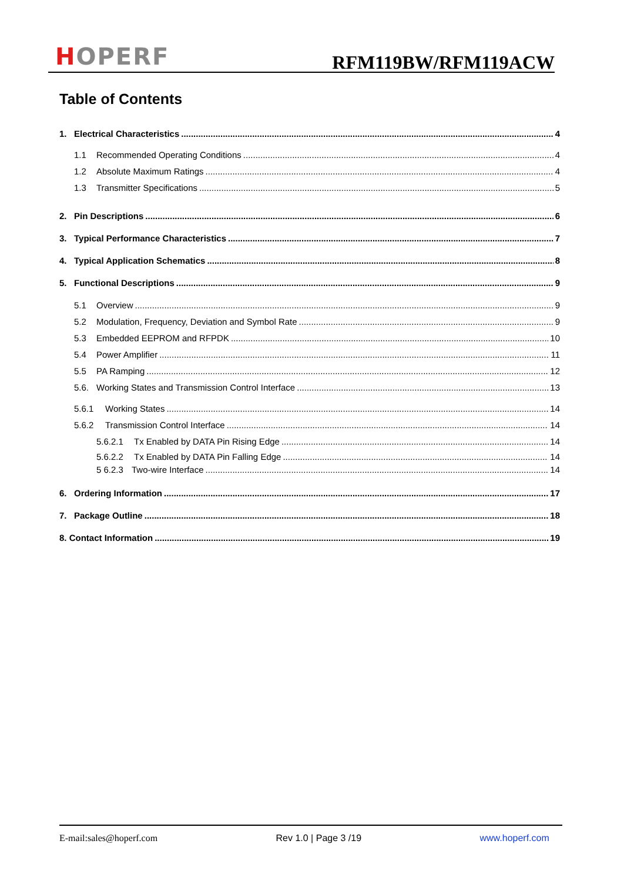HOPERF
RFM119BW/RFM119ACW
Table of Contents
1. Electrical Characteristics 4
1.1 Recommended Operating Conditions 4
1.2 Absolute Maximum Ratings 4
1.3 Transmitter Specifications 5
2. Pin Descriptions 6
3. Typical Performance Characteristics 7
4. Typical Application Schematics 8
5. Functional Descriptions 9
5.1 Overview 9
5.2 Modulation, Frequency, Deviation and Symbol Rate 9
5.3 Embedded EEPROM and RFPDK 10
5.4 Power Amplifier 11
5.5 PA Ramping 12
5.6. Working States and Transmission Control Interface 13
5.6.1 Working States 14
5.6.2 Transmission Control Interface 14
5.6.2.1 Tx Enabled by DATA Pin Rising Edge 14
5.6.2.2 Tx Enabled by DATA Pin Falling Edge 14
5 6.2.3 Two-wire Interface 14
6. Ordering Information 17
7. Package Outline 18
8. Contact Information 19
E-mail:sales@hoperf.com Rev 1.0 | Page 3 /19 www.hoperf.com